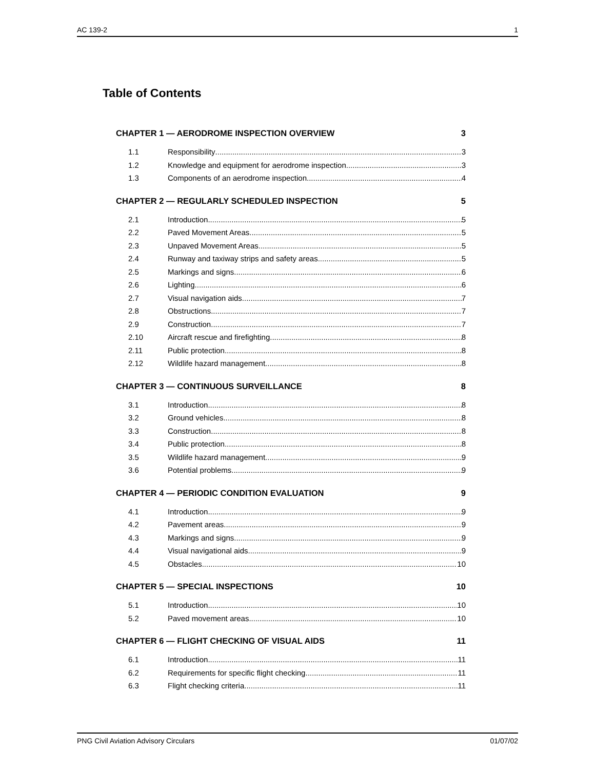AC 139-2 1
Table of Contents
CHAPTER 1 — AERODROME INSPECTION OVERVIEW 3
1.1 Responsibility 3
1.2 Knowledge and equipment for aerodrome inspection 3
1.3 Components of an aerodrome inspection 4
CHAPTER 2 — REGULARLY SCHEDULED INSPECTION 5
2.1 Introduction 5
2.2 Paved Movement Areas 5
2.3 Unpaved Movement Areas 5
2.4 Runway and taxiway strips and safety areas 5
2.5 Markings and signs 6
2.6 Lighting 6
2.7 Visual navigation aids 7
2.8 Obstructions 7
2.9 Construction 7
2.10 Aircraft rescue and firefighting 8
2.11 Public protection 8
2.12 Wildlife hazard management 8
CHAPTER 3 — CONTINUOUS SURVEILLANCE 8
3.1 Introduction 8
3.2 Ground vehicles 8
3.3 Construction 8
3.4 Public protection 8
3.5 Wildlife hazard management 9
3.6 Potential problems 9
CHAPTER 4 — PERIODIC CONDITION EVALUATION 9
4.1 Introduction 9
4.2 Pavement areas 9
4.3 Markings and signs 9
4.4 Visual navigational aids 9
4.5 Obstacles 10
CHAPTER 5 — SPECIAL INSPECTIONS 10
5.1 Introduction 10
5.2 Paved movement areas 10
CHAPTER 6 — FLIGHT CHECKING OF VISUAL AIDS 11
6.1 Introduction 11
6.2 Requirements for specific flight checking 11
6.3 Flight checking criteria 11
PNG Civil Aviation Advisory Circulars 01/07/02